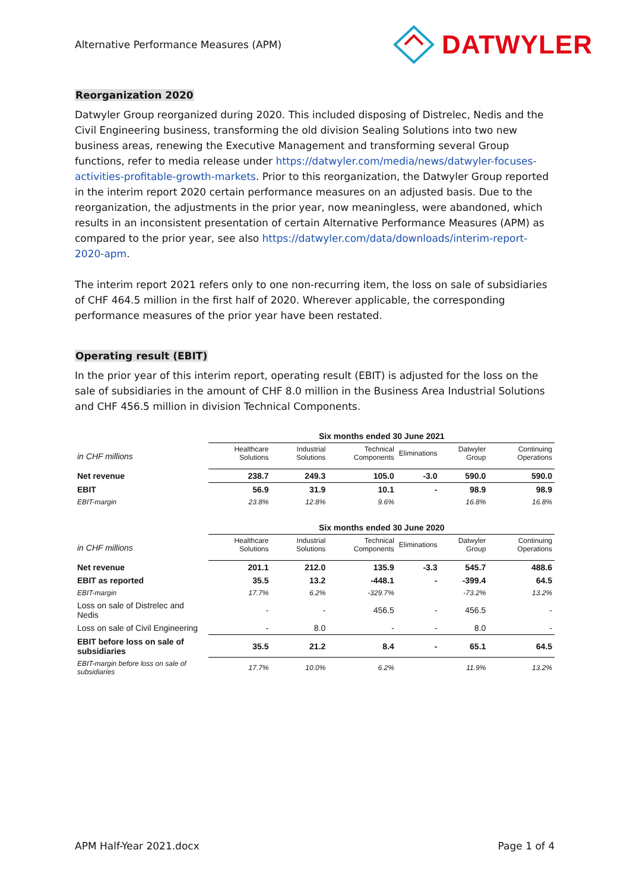Alternative Performance Measures (APM) DATWYLER
Reorganization 2020
Datwyler Group reorganized during 2020. This included disposing of Distrelec, Nedis and the Civil Engineering business, transforming the old division Sealing Solutions into two new business areas, renewing the Executive Management and transforming several Group functions, refer to media release under https://datwyler.com/media/news/datwyler-focuses-activities-profitable-growth-markets. Prior to this reorganization, the Datwyler Group reported in the interim report 2020 certain performance measures on an adjusted basis. Due to the reorganization, the adjustments in the prior year, now meaningless, were abandoned, which results in an inconsistent presentation of certain Alternative Performance Measures (APM) as compared to the prior year, see also https://datwyler.com/data/downloads/interim-report-2020-apm.
The interim report 2021 refers only to one non-recurring item, the loss on sale of subsidiaries of CHF 464.5 million in the first half of 2020. Wherever applicable, the corresponding performance measures of the prior year have been restated.
Operating result (EBIT)
In the prior year of this interim report, operating result (EBIT) is adjusted for the loss on the sale of subsidiaries in the amount of CHF 8.0 million in the Business Area Industrial Solutions and CHF 456.5 million in division Technical Components.
| | Six months ended 30 June 2021 | | | | | |
| in CHF millions | Healthcare Solutions | Industrial Solutions | Technical Components | Eliminations | Datwyler Group | Continuing Operations |
| Net revenue | 238.7 | 249.3 | 105.0 | -3.0 | 590.0 | 590.0 |
| EBIT | 56.9 | 31.9 | 10.1 | - | 98.9 | 98.9 |
| EBIT-margin | 23.8% | 12.8% | 9.6% | | 16.8% | 16.8% |
| | Six months ended 30 June 2020 | | | | | |
| in CHF millions | Healthcare Solutions | Industrial Solutions | Technical Components | Eliminations | Datwyler Group | Continuing Operations |
| Net revenue | 201.1 | 212.0 | 135.9 | -3.3 | 545.7 | 488.6 |
| EBIT as reported | 35.5 | 13.2 | -448.1 | - | -399.4 | 64.5 |
| EBIT-margin | 17.7% | 6.2% | -329.7% | | -73.2% | 13.2% |
| Loss on sale of Distrelec and Nedis | - | - | 456.5 | - | 456.5 | - |
| Loss on sale of Civil Engineering | - | 8.0 | - | - | 8.0 | - |
| EBIT before loss on sale of subsidiaries | 35.5 | 21.2 | 8.4 | - | 65.1 | 64.5 |
| EBIT-margin before loss on sale of subsidiaries | 17.7% | 10.0% | 6.2% | | 11.9% | 13.2% |
APM Half-Year 2021.docx Page 1 of 4